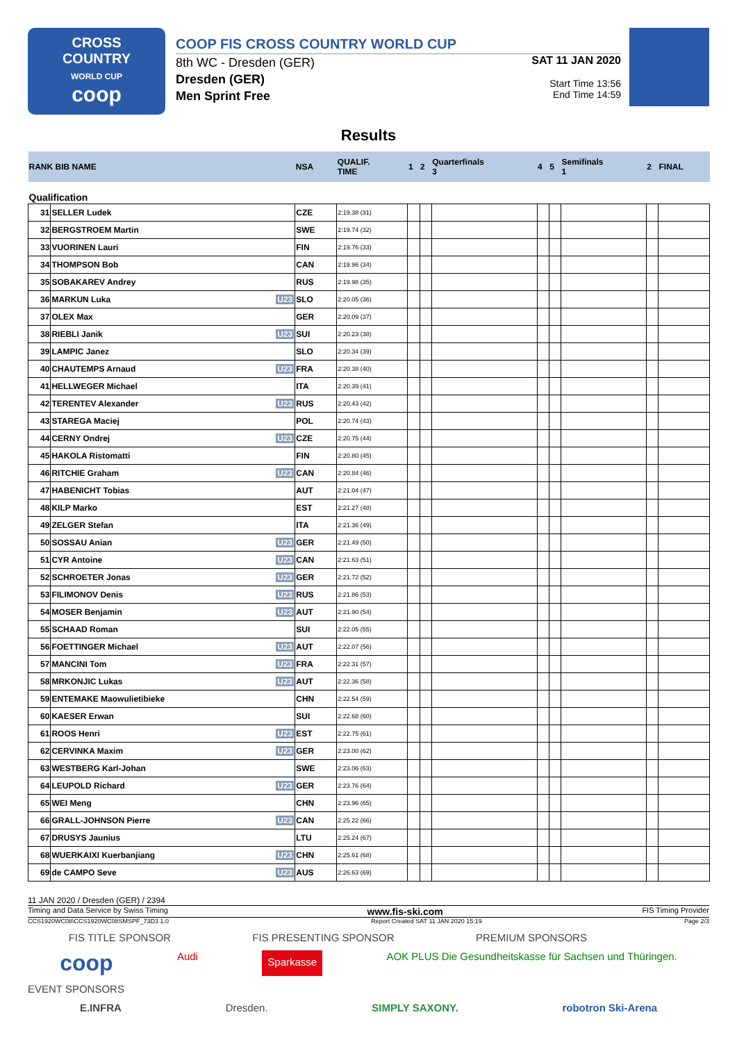CROSS
COUNTRY
WORLD CUP
coop
COOP FIS CROSS COUNTRY WORLD CUP
8th WC - Dresden (GER)
Dresden (GER)
Men Sprint Free
SAT 11 JAN 2020
Start Time 13:56
End Time 14:59
Results
| RANK BIB NAME | | NSA | QUALIF. TIME | 1 | 2 | Quarterfinals 3 | 4 | 5 | Semifinals 1 | 2 | FINAL |
| Qualification | | | | | | | | | | | |
| 31 | SELLER Ludek | CZE | 2:19.38 (31) | | | | | | | | |
| 32 | BERGSTROEM Martin | SWE | 2:19.74 (32) | | | | | | | | |
| 33 | VUORINEN Lauri | FIN | 2:19.76 (33) | | | | | | | | |
| 34 | THOMPSON Bob | CAN | 2:19.96 (34) | | | | | | | | |
| 35 | SOBAKAREV Andrey | RUS | 2:19.98 (35) | | | | | | | | |
| 36 | MARKUN Luka U23 | SLO | 2:20.05 (36) | | | | | | | | |
| 37 | OLEX Max | GER | 2:20.09 (37) | | | | | | | | |
| 38 | RIEBLI Janik U23 | SUI | 2:20.23 (38) | | | | | | | | |
| 39 | LAMPIC Janez | SLO | 2:20.34 (39) | | | | | | | | |
| 40 | CHAUTEMPS Arnaud U23 | FRA | 2:20.38 (40) | | | | | | | | |
| 41 | HELLWEGER Michael | ITA | 2:20.39 (41) | | | | | | | | |
| 42 | TERENTEV Alexander U23 | RUS | 2:20.43 (42) | | | | | | | | |
| 43 | STAREGA Maciej | POL | 2:20.74 (43) | | | | | | | | |
| 44 | CERNY Ondrej U23 | CZE | 2:20.75 (44) | | | | | | | | |
| 45 | HAKOLA Ristomatti | FIN | 2:20.80 (45) | | | | | | | | |
| 46 | RITCHIE Graham U23 | CAN | 2:20.84 (46) | | | | | | | | |
| 47 | HABENICHT Tobias | AUT | 2:21.04 (47) | | | | | | | | |
| 48 | KILP Marko | EST | 2:21.27 (48) | | | | | | | | |
| 49 | ZELGER Stefan | ITA | 2:21.36 (49) | | | | | | | | |
| 50 | SOSSAU Anian U23 | GER | 2:21.49 (50) | | | | | | | | |
| 51 | CYR Antoine U23 | CAN | 2:21.63 (51) | | | | | | | | |
| 52 | SCHROETER Jonas U23 | GER | 2:21.72 (52) | | | | | | | | |
| 53 | FILIMONOV Denis U23 | RUS | 2:21.86 (53) | | | | | | | | |
| 54 | MOSER Benjamin U23 | AUT | 2:21.90 (54) | | | | | | | | |
| 55 | SCHAAD Roman | SUI | 2:22.05 (55) | | | | | | | | |
| 56 | FOETTINGER Michael U23 | AUT | 2:22.07 (56) | | | | | | | | |
| 57 | MANCINI Tom U23 | FRA | 2:22.31 (57) | | | | | | | | |
| 58 | MRKONJIC Lukas U23 | AUT | 2:22.36 (58) | | | | | | | | |
| 59 | ENTEMAKE Maowulietibieke | CHN | 2:22.54 (59) | | | | | | | | |
| 60 | KAESER Erwan | SUI | 2:22.68 (60) | | | | | | | | |
| 61 | ROOS Henri U23 | EST | 2:22.75 (61) | | | | | | | | |
| 62 | CERVINKA Maxim U23 | GER | 2:23.00 (62) | | | | | | | | |
| 63 | WESTBERG Karl-Johan | SWE | 2:23.06 (63) | | | | | | | | |
| 64 | LEUPOLD Richard U23 | GER | 2:23.76 (64) | | | | | | | | |
| 65 | WEI Meng | CHN | 2:23.96 (65) | | | | | | | | |
| 66 | GRALL-JOHNSON Pierre U23 | CAN | 2:25.22 (66) | | | | | | | | |
| 67 | DRUSYS Jaunius | LTU | 2:25.24 (67) | | | | | | | | |
| 68 | WUERKAIXI Kuerbanjiang U23 | CHN | 2:25.61 (68) | | | | | | | | |
| 69 | de CAMPO Seve U23 | AUS | 2:26.63 (69) | | | | | | | | |
11 JAN 2020 / Dresden (GER) / 2394
Timing and Data Service by Swiss Timing www.fis-ski.com FIS Timing Provider
CCS1920WC08\CCS1920WC08SMSPF_73D3 1.0 Report Created SAT 11 JAN 2020 15:19 Page 2/3
FIS TITLE SPONSOR FIS PRESENTING SPONSOR PREMIUM SPONSORS
coop Audi Sparkasse AOK PLUS Die Gesundheitskasse für Sachsen und Thüringen.
EVENT SPONSORS
E.INFRA Dresden. SIMPLY SAXONY. robotron Ski-Arena